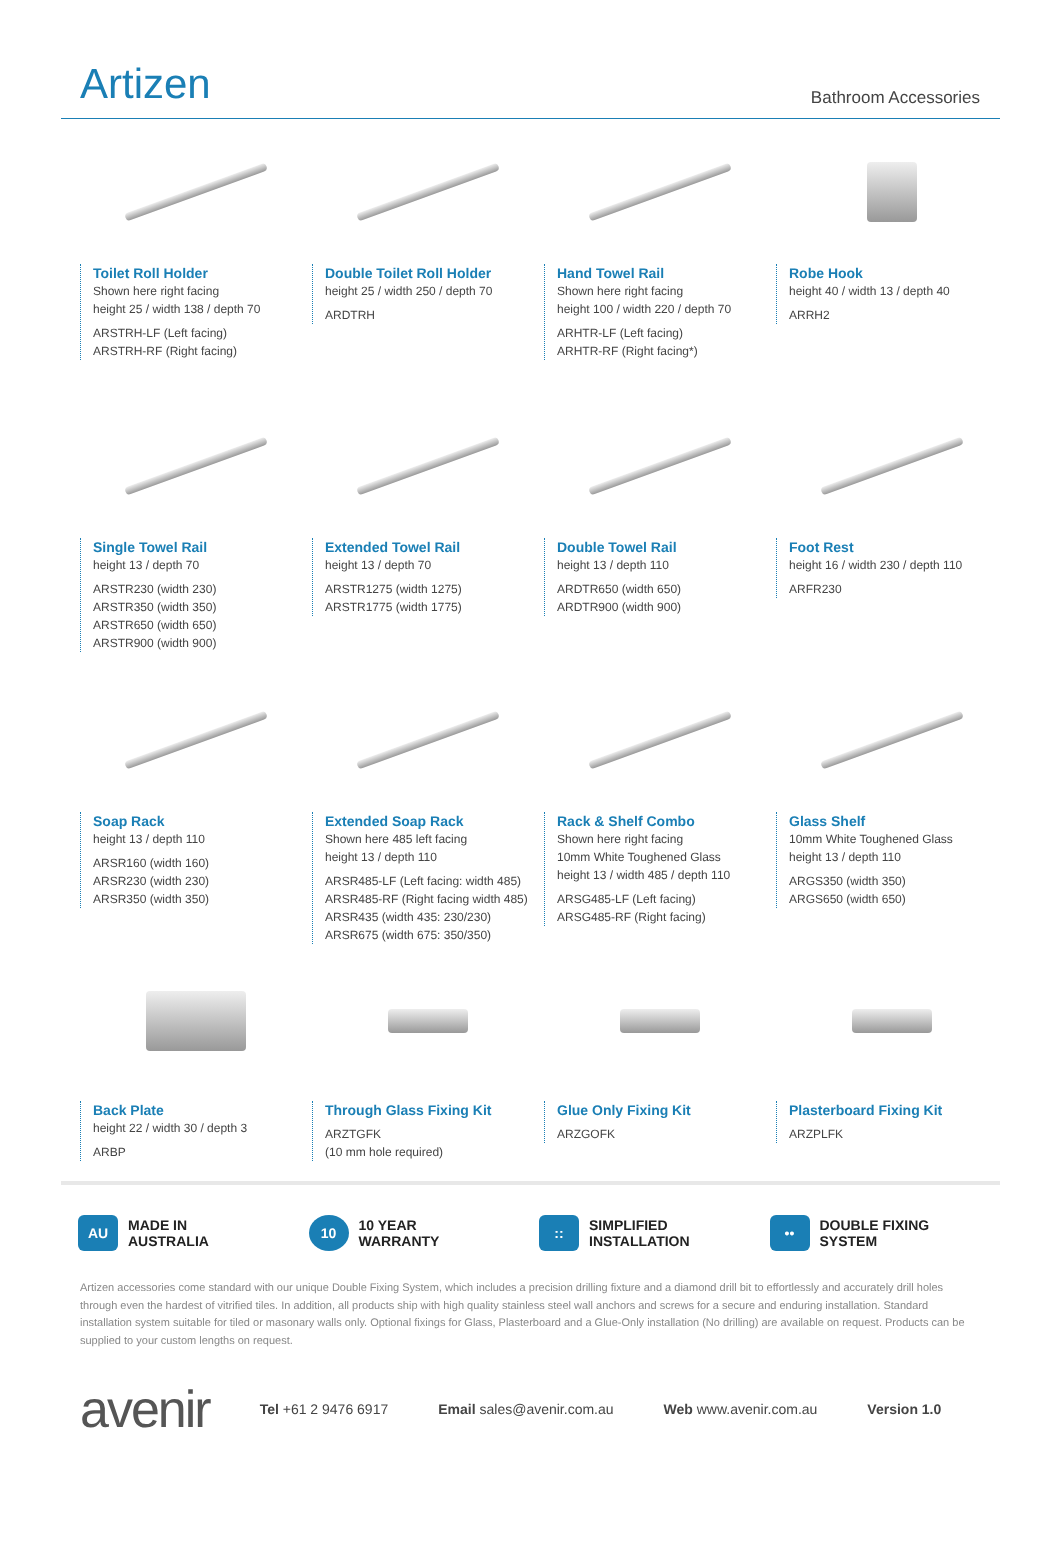Artizen
Bathroom Accessories
Toilet Roll Holder
Shown here right facing
height 25 / width 138 / depth 70
ARSTRH-LF (Left facing)
ARSTRH-RF (Right facing)
Double Toilet Roll Holder
height 25 / width 250 / depth 70
ARDTRH
Hand Towel Rail
Shown here right facing
height 100 / width 220 / depth 70
ARHTR-LF (Left facing)
ARHTR-RF (Right facing*)
Robe Hook
height 40 / width 13 / depth 40
ARRH2
Single Towel Rail
height 13 / depth 70
ARSTR230 (width 230)
ARSTR350 (width 350)
ARSTR650 (width 650)
ARSTR900 (width 900)
Extended Towel Rail
height 13 / depth 70
ARSTR1275 (width 1275)
ARSTR1775 (width 1775)
Double Towel Rail
height 13 / depth 110
ARDTR650 (width 650)
ARDTR900 (width 900)
Foot Rest
height 16 / width 230 / depth 110
ARFR230
Soap Rack
height 13 / depth 110
ARSR160 (width 160)
ARSR230 (width 230)
ARSR350 (width 350)
Extended Soap Rack
Shown here 485 left facing
height 13 / depth 110
ARSR485-LF (Left facing: width 485)
ARSR485-RF (Right facing width 485)
ARSR435 (width 435: 230/230)
ARSR675 (width 675: 350/350)
Rack & Shelf Combo
Shown here right facing
10mm White Toughened Glass
height 13 / width 485 / depth 110
ARSG485-LF (Left facing)
ARSG485-RF (Right facing)
Glass Shelf
10mm White Toughened Glass
height 13 / depth 110
ARGS350 (width 350)
ARGS650 (width 650)
Back Plate
height 22 / width 30 / depth 3
ARBP
Through Glass Fixing Kit
ARZTGFK
(10 mm hole required)
Glue Only Fixing Kit
ARZGOFK
Plasterboard Fixing Kit
ARZPLFK
AU MADE IN
AUSTRALIA
10 10 YEAR
WARRANTY
:: SIMPLIFIED
INSTALLATION
•• DOUBLE FIXING
SYSTEM
Artizen accessories come standard with our unique Double Fixing System, which includes a precision drilling fixture and a diamond drill bit to effortlessly and accurately drill holes through even the hardest of vitrified tiles. In addition, all products ship with high quality stainless steel wall anchors and screws for a secure and enduring installation. Standard installation system suitable for tiled or masonary walls only. Optional fixings for Glass, Plasterboard and a Glue-Only installation (No drilling) are available on request. Products can be supplied to your custom lengths on request.
avenir Tel +61 2 9476 6917 Email sales@avenir.com.au Web www.avenir.com.au Version 1.0